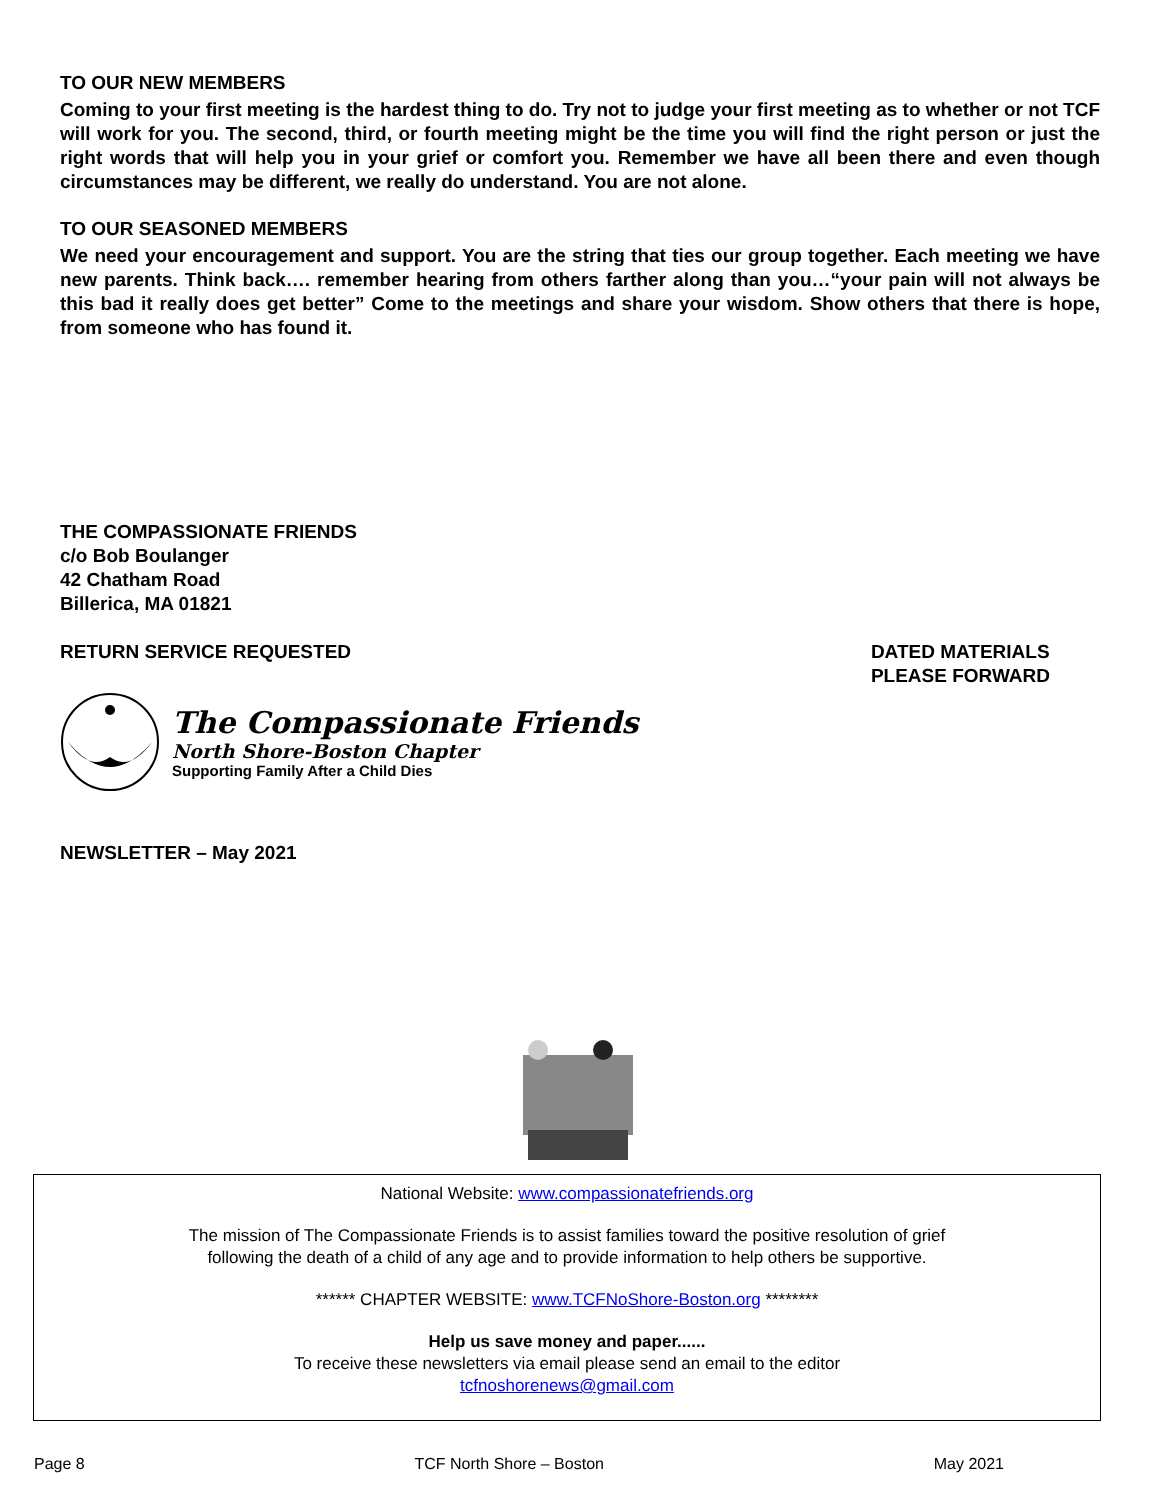TO OUR NEW MEMBERS
Coming to your first meeting is the hardest thing to do. Try not to judge your first meeting as to whether or not TCF will work for you. The second, third, or fourth meeting might be the time you will find the right person or just the right words that will help you in your grief or comfort you. Remember we have all been there and even though circumstances may be different, we really do understand. You are not alone.
TO OUR SEASONED MEMBERS
We need your encouragement and support. You are the string that ties our group together. Each meeting we have new parents. Think back…. remember hearing from others farther along than you…“your pain will not always be this bad it really does get better” Come to the meetings and share your wisdom. Show others that there is hope, from someone who has found it.
THE COMPASSIONATE FRIENDS
c/o Bob Boulanger
42 Chatham Road
Billerica, MA 01821
RETURN SERVICE REQUESTED DATED MATERIALS
PLEASE FORWARD
The Compassionate Friends
North Shore-Boston Chapter
Supporting Family After a Child Dies
NEWSLETTER – May 2021
National Website: www.compassionatefriends.org
The mission of The Compassionate Friends is to assist families toward the positive resolution of grief
following the death of a child of any age and to provide information to help others be supportive.
****** CHAPTER WEBSITE: www.TCFNoShore-Boston.org ********
Help us save money and paper......
To receive these newsletters via email please send an email to the editor
tcfnoshorenews@gmail.com
Page 8 TCF North Shore – Boston May 2021